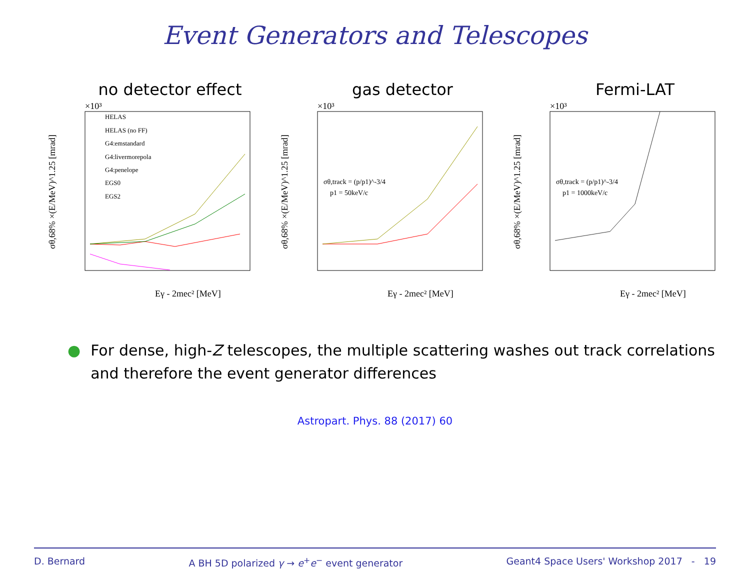Event Generators and Telescopes
no detector effect
×10³
σθ,68% ×(E/MeV)^1.25 [mrad]
HELAS
HELAS (no FF)
G4:emstandard
G4:livermorepola
G4:penelope
EGS0
EGS2
Eγ - 2mec² [MeV]
gas detector
×10³
σθ,68% ×(E/MeV)^1.25 [mrad]
σθ,track = (p/p1)^-3/4
p1 = 50keV/c
Eγ - 2mec² [MeV]
Fermi-LAT
×10³
σθ,68% ×(E/MeV)^1.25 [mrad]
σθ,track = (p/p1)^-3/4
p1 = 1000keV/c
Eγ - 2mec² [MeV]
● For dense, high-Z telescopes, the multiple scattering washes out track correlations and therefore the event generator differences
Astropart. Phys. 88 (2017) 60
D. Bernard A BH 5D polarized γ → e<sup>+</sup>e<sup>−</sup> event generator Geant4 Space Users' Workshop 2017 - 19